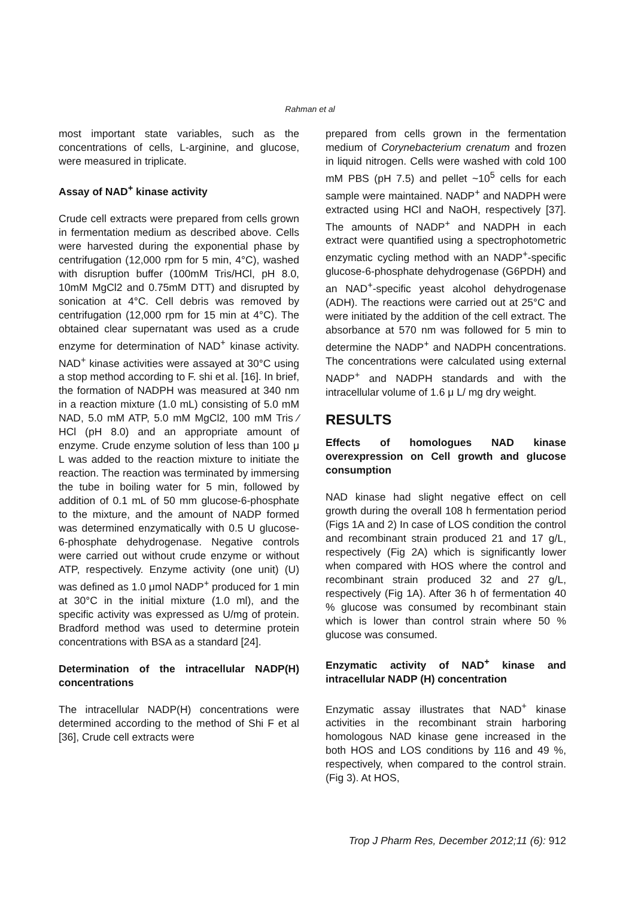Rahman et al
most important state variables, such as the concentrations of cells, L-arginine, and glucose, were measured in triplicate.
Assay of NAD<sup>+</sup> kinase activity
Crude cell extracts were prepared from cells grown in fermentation medium as described above. Cells were harvested during the exponential phase by centrifugation (12,000 rpm for 5 min, 4°C), washed with disruption buffer (100mM Tris/HCl, pH 8.0, 10mM MgCl2 and 0.75mM DTT) and disrupted by sonication at 4°C. Cell debris was removed by centrifugation (12,000 rpm for 15 min at 4°C). The obtained clear supernatant was used as a crude enzyme for determination of NAD<sup>+</sup> kinase activity. NAD<sup>+</sup> kinase activities were assayed at 30°C using a stop method according to F. shi et al. [16]. In brief, the formation of NADPH was measured at 340 nm in a reaction mixture (1.0 mL) consisting of 5.0 mM NAD, 5.0 mM ATP, 5.0 mM MgCl2, 100 mM Tris ⁄ HCl (pH 8.0) and an appropriate amount of enzyme. Crude enzyme solution of less than 100 μ L was added to the reaction mixture to initiate the reaction. The reaction was terminated by immersing the tube in boiling water for 5 min, followed by addition of 0.1 mL of 50 mm glucose-6-phosphate to the mixture, and the amount of NADP formed was determined enzymatically with 0.5 U glucose-6-phosphate dehydrogenase. Negative controls were carried out without crude enzyme or without ATP, respectively. Enzyme activity (one unit) (U) was defined as 1.0 μmol NADP<sup>+</sup> produced for 1 min at 30°C in the initial mixture (1.0 ml), and the specific activity was expressed as U/mg of protein. Bradford method was used to determine protein concentrations with BSA as a standard [24].
Determination of the intracellular NADP(H) concentrations
The intracellular NADP(H) concentrations were determined according to the method of Shi F et al [36], Crude cell extracts were
prepared from cells grown in the fermentation medium of Corynebacterium crenatum and frozen in liquid nitrogen. Cells were washed with cold 100 mM PBS (pH 7.5) and pellet ~10<sup>5</sup> cells for each sample were maintained. NADP<sup>+</sup> and NADPH were extracted using HCl and NaOH, respectively [37]. The amounts of NADP<sup>+</sup> and NADPH in each extract were quantified using a spectrophotometric enzymatic cycling method with an NADP<sup>+</sup>-specific glucose-6-phosphate dehydrogenase (G6PDH) and an NAD<sup>+</sup>-specific yeast alcohol dehydrogenase (ADH). The reactions were carried out at 25°C and were initiated by the addition of the cell extract. The absorbance at 570 nm was followed for 5 min to determine the NADP<sup>+</sup> and NADPH concentrations. The concentrations were calculated using external NADP<sup>+</sup> and NADPH standards and with the intracellular volume of 1.6 μ L/ mg dry weight.
RESULTS
Effects of homologues NAD kinase overexpression on Cell growth and glucose consumption
NAD kinase had slight negative effect on cell growth during the overall 108 h fermentation period (Figs 1A and 2) In case of LOS condition the control and recombinant strain produced 21 and 17 g/L, respectively (Fig 2A) which is significantly lower when compared with HOS where the control and recombinant strain produced 32 and 27 g/L, respectively (Fig 1A). After 36 h of fermentation 40 % glucose was consumed by recombinant stain which is lower than control strain where 50 % glucose was consumed.
Enzymatic activity of NAD<sup>+</sup> kinase and intracellular NADP (H) concentration
Enzymatic assay illustrates that NAD<sup>+</sup> kinase activities in the recombinant strain harboring homologous NAD kinase gene increased in the both HOS and LOS conditions by 116 and 49 %, respectively, when compared to the control strain. (Fig 3). At HOS,
Trop J Pharm Res, December 2012;11 (6): 912